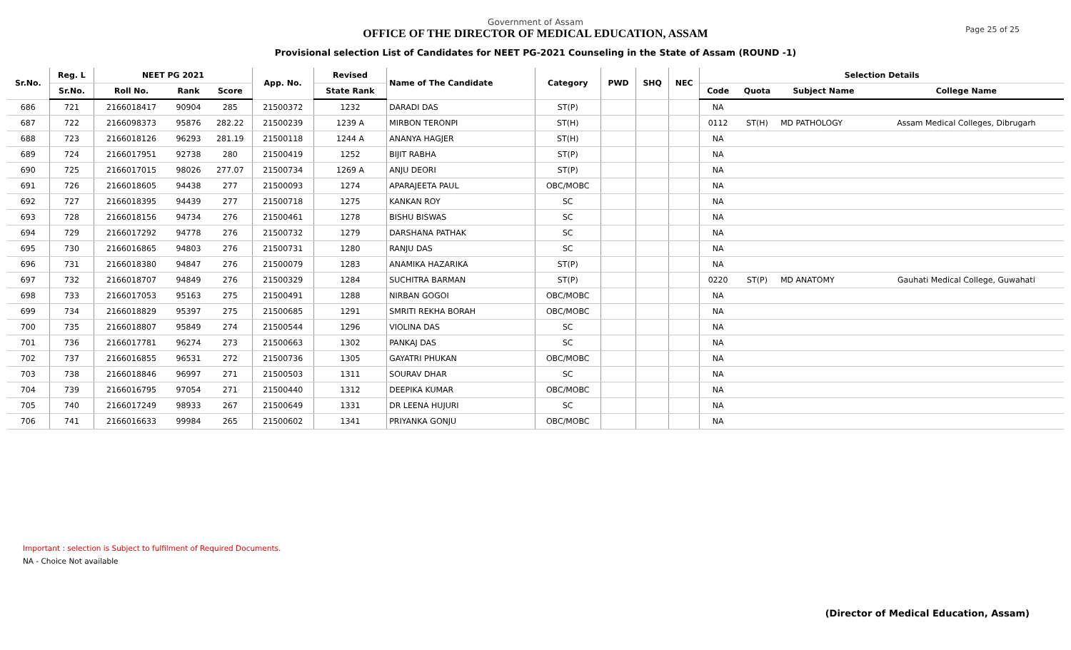Page 25 of 25
Government of Assam
OFFICE OF THE DIRECTOR OF MEDICAL EDUCATION, ASSAM
Provisional selection List of Candidates for NEET PG-2021 Counseling in the State of Assam (ROUND -1)
| Sr.No. | Reg. L | NEET PG 2021 | | | App. No. | Revised | Name of The Candidate | Category | PWD | SHQ | NEC | Selection Details | | | |
| --- | --- | --- | --- | --- | --- | --- | --- | --- | --- | --- | --- | --- | --- | --- | --- |
| | Sr.No. | Roll No. | Rank | Score | | State Rank | | | | | | Code | Quota | Subject Name | College Name |
| 686 | 721 | 2166018417 | 90904 | 285 | 21500372 | 1232 | DARADI DAS | ST(P) | | | | NA | | | |
| 687 | 722 | 2166098373 | 95876 | 282.22 | 21500239 | 1239 A | MIRBON TERONPI | ST(H) | | | | 0112 | ST(H) | MD PATHOLOGY | Assam Medical Colleges, Dibrugarh |
| 688 | 723 | 2166018126 | 96293 | 281.19 | 21500118 | 1244 A | ANANYA HAGJER | ST(H) | | | | NA | | | |
| 689 | 724 | 2166017951 | 92738 | 280 | 21500419 | 1252 | BIJIT RABHA | ST(P) | | | | NA | | | |
| 690 | 725 | 2166017015 | 98026 | 277.07 | 21500734 | 1269 A | ANJU DEORI | ST(P) | | | | NA | | | |
| 691 | 726 | 2166018605 | 94438 | 277 | 21500093 | 1274 | APARAJEETA PAUL | OBC/MOBC | | | | NA | | | |
| 692 | 727 | 2166018395 | 94439 | 277 | 21500718 | 1275 | KANKAN ROY | SC | | | | NA | | | |
| 693 | 728 | 2166018156 | 94734 | 276 | 21500461 | 1278 | BISHU BISWAS | SC | | | | NA | | | |
| 694 | 729 | 2166017292 | 94778 | 276 | 21500732 | 1279 | DARSHANA PATHAK | SC | | | | NA | | | |
| 695 | 730 | 2166016865 | 94803 | 276 | 21500731 | 1280 | RANJU DAS | SC | | | | NA | | | |
| 696 | 731 | 2166018380 | 94847 | 276 | 21500079 | 1283 | ANAMIKA HAZARIKA | ST(P) | | | | NA | | | |
| 697 | 732 | 2166018707 | 94849 | 276 | 21500329 | 1284 | SUCHITRA BARMAN | ST(P) | | | | 0220 | ST(P) | MD ANATOMY | Gauhati Medical College, Guwahati |
| 698 | 733 | 2166017053 | 95163 | 275 | 21500491 | 1288 | NIRBAN GOGOI | OBC/MOBC | | | | NA | | | |
| 699 | 734 | 2166018829 | 95397 | 275 | 21500685 | 1291 | SMRITI REKHA BORAH | OBC/MOBC | | | | NA | | | |
| 700 | 735 | 2166018807 | 95849 | 274 | 21500544 | 1296 | VIOLINA DAS | SC | | | | NA | | | |
| 701 | 736 | 2166017781 | 96274 | 273 | 21500663 | 1302 | PANKAJ DAS | SC | | | | NA | | | |
| 702 | 737 | 2166016855 | 96531 | 272 | 21500736 | 1305 | GAYATRI PHUKAN | OBC/MOBC | | | | NA | | | |
| 703 | 738 | 2166018846 | 96997 | 271 | 21500503 | 1311 | SOURAV DHAR | SC | | | | NA | | | |
| 704 | 739 | 2166016795 | 97054 | 271 | 21500440 | 1312 | DEEPIKA KUMAR | OBC/MOBC | | | | NA | | | |
| 705 | 740 | 2166017249 | 98933 | 267 | 21500649 | 1331 | DR LEENA HUJURI | SC | | | | NA | | | |
| 706 | 741 | 2166016633 | 99984 | 265 | 21500602 | 1341 | PRIYANKA GONJU | OBC/MOBC | | | | NA | | | |
Important : selection is Subject to fulfilment of Required Documents.
NA - Choice Not available
(Director of Medical Education, Assam)